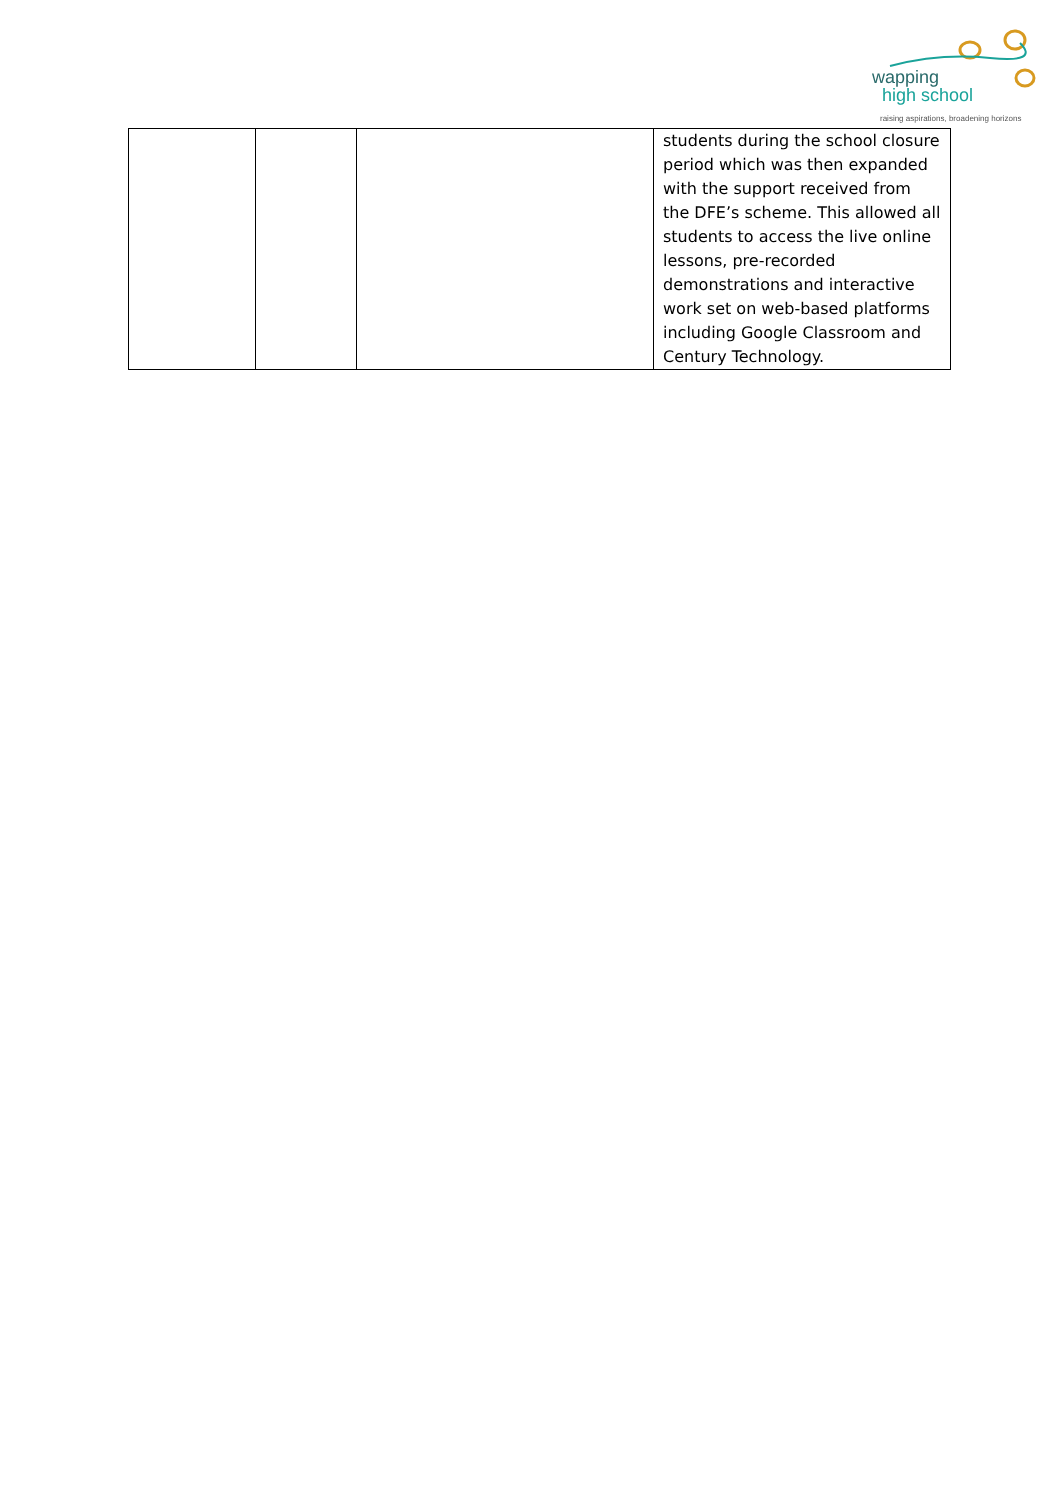wapping
high school
raising aspirations, broadening horizons
| | | | students during the school closure period which was then expanded with the support received from the DFE’s scheme. This allowed all students to access the live online lessons, pre-recorded demonstrations and interactive work set on web-based platforms including Google Classroom and Century Technology. |